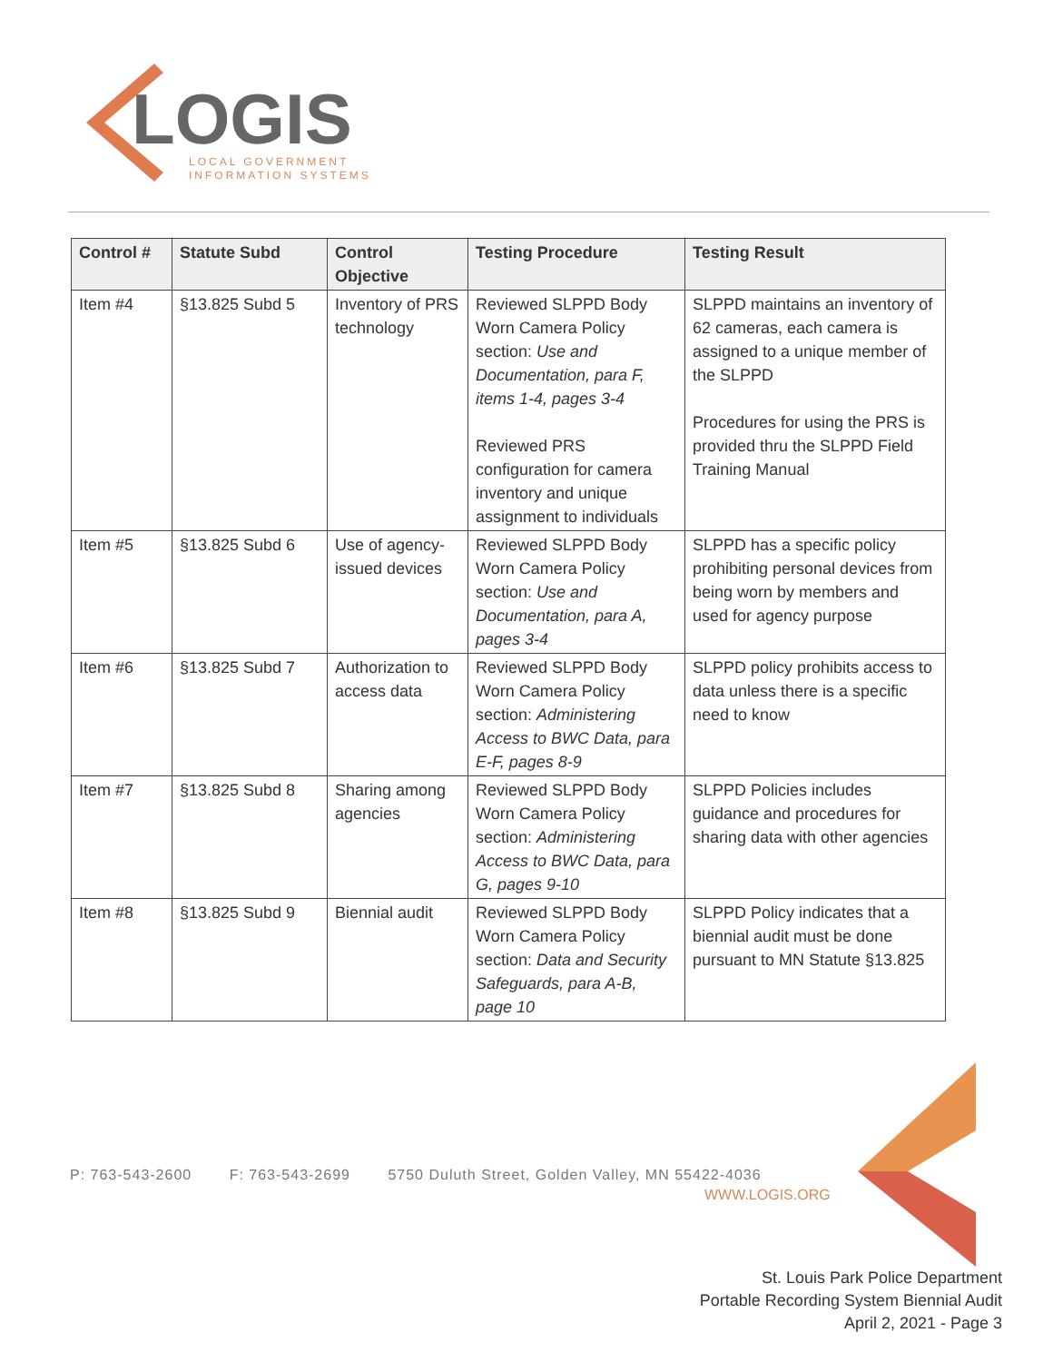LOGIS
LOCAL GOVERNMENT
INFORMATION SYSTEMS
| Control # | Statute Subd | Control Objective | Testing Procedure | Testing Result |
| --- | --- | --- | --- | --- |
| Item #4 | §13.825 Subd 5 | Inventory of PRS technology | Reviewed SLPPD Body Worn Camera Policy section: Use and Documentation, para F, items 1-4, pages 3-4 Reviewed PRS configuration for camera inventory and unique assignment to individuals | SLPPD maintains an inventory of 62 cameras, each camera is assigned to a unique member of the SLPPD Procedures for using the PRS is provided thru the SLPPD Field Training Manual |
| Item #5 | §13.825 Subd 6 | Use of agency-issued devices | Reviewed SLPPD Body Worn Camera Policy section: Use and Documentation, para A, pages 3-4 | SLPPD has a specific policy prohibiting personal devices from being worn by members and used for agency purpose |
| Item #6 | §13.825 Subd 7 | Authorization to access data | Reviewed SLPPD Body Worn Camera Policy section: Administering Access to BWC Data, para E-F, pages 8-9 | SLPPD policy prohibits access to data unless there is a specific need to know |
| Item #7 | §13.825 Subd 8 | Sharing among agencies | Reviewed SLPPD Body Worn Camera Policy section: Administering Access to BWC Data, para G, pages 9-10 | SLPPD Policies includes guidance and procedures for sharing data with other agencies |
| Item #8 | §13.825 Subd 9 | Biennial audit | Reviewed SLPPD Body Worn Camera Policy section: Data and Security Safeguards, para A-B, page 10 | SLPPD Policy indicates that a biennial audit must be done pursuant to MN Statute §13.825 |
P: 763-543-2600 F: 763-543-2699 5750 Duluth Street, Golden Valley, MN 55422-4036
WWW.LOGIS.ORG
St. Louis Park Police Department
Portable Recording System Biennial Audit
April 2, 2021 - Page 3